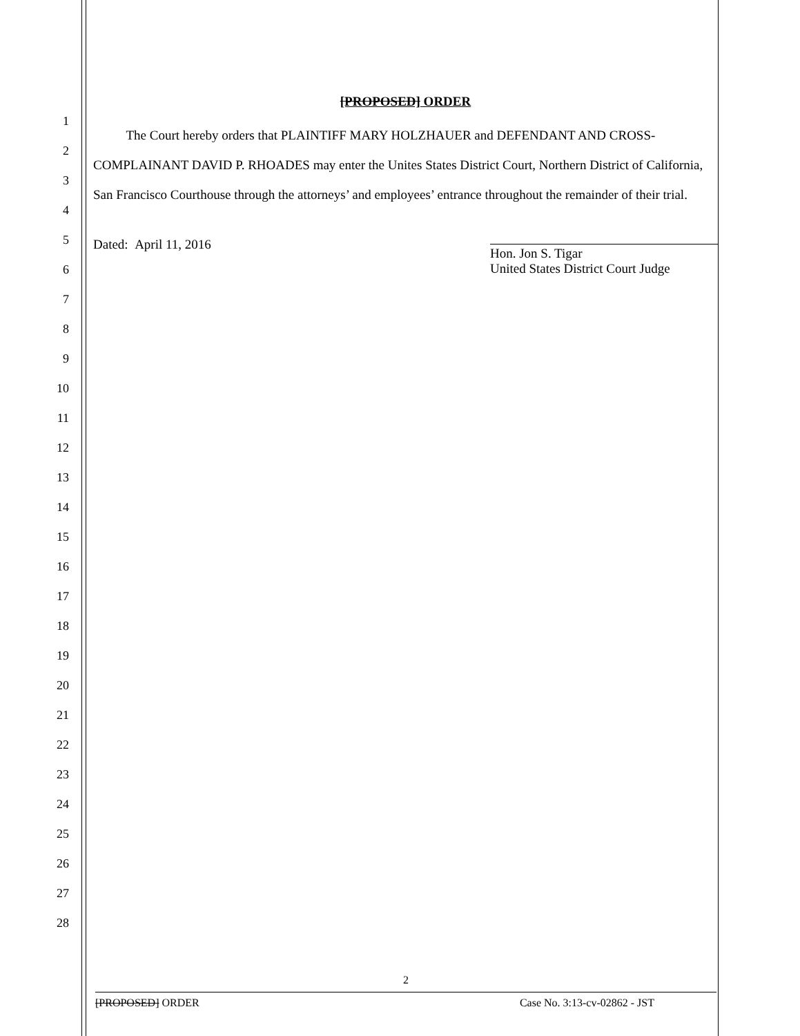1
2
3
4
5
6
7
8
9
10
11
12
13
14
15
16
17
18
19
20
21
22
23
24
25
26
27
28
[PROPOSED] ORDER
The Court hereby orders that PLAINTIFF MARY HOLZHAUER and DEFENDANT AND CROSS-COMPLAINANT DAVID P. RHOADES may enter the Unites States District Court, Northern District of California, San Francisco Courthouse through the attorneys’ and employees’ entrance throughout the remainder of their trial.
Dated: April 11, 2016
Hon. Jon S. Tigar
United States District Court Judge
2
[PROPOSED] ORDER Case No. 3:13-cv-02862 - JST